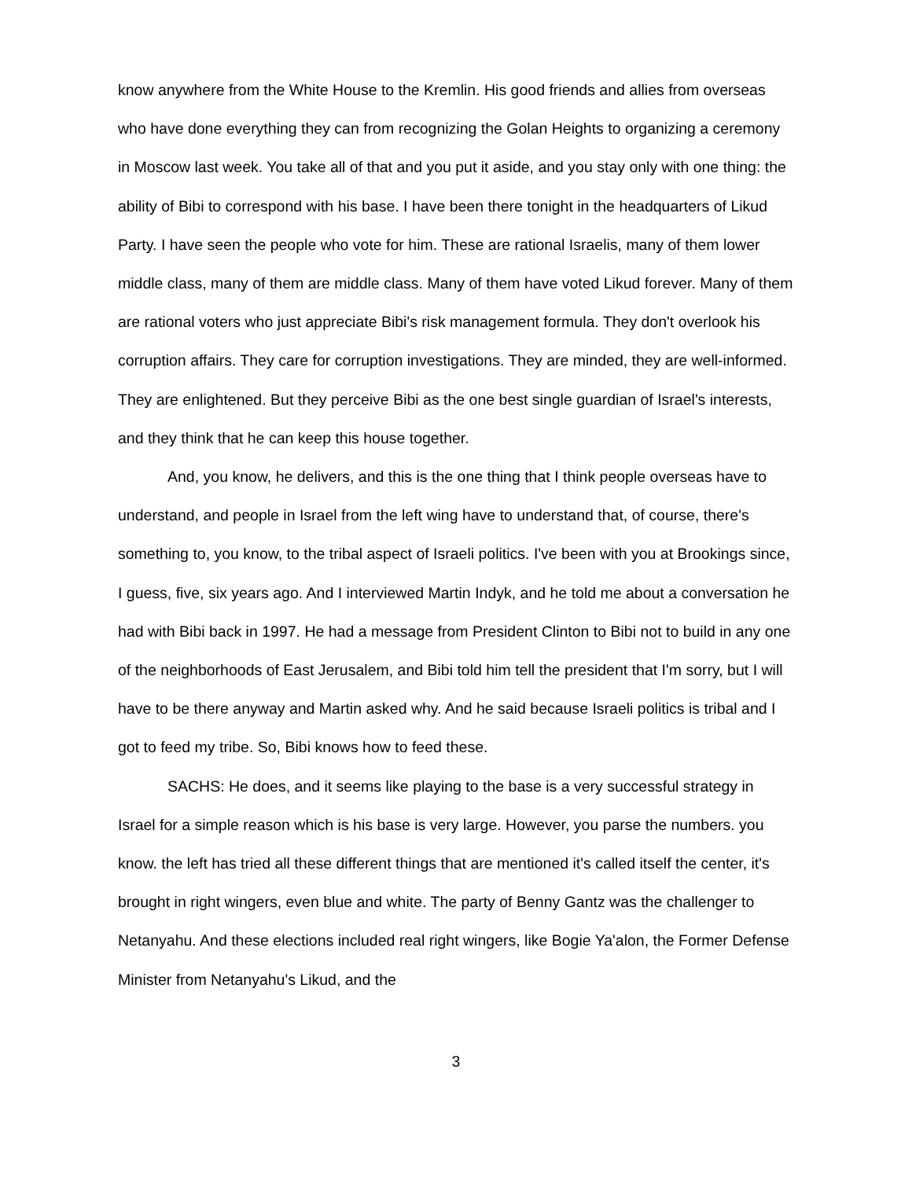know anywhere from the White House to the Kremlin. His good friends and allies from overseas who have done everything they can from recognizing the Golan Heights to organizing a ceremony in Moscow last week. You take all of that and you put it aside, and you stay only with one thing: the ability of Bibi to correspond with his base. I have been there tonight in the headquarters of Likud Party. I have seen the people who vote for him. These are rational Israelis, many of them lower middle class, many of them are middle class. Many of them have voted Likud forever. Many of them are rational voters who just appreciate Bibi's risk management formula. They don't overlook his corruption affairs. They care for corruption investigations. They are minded, they are well-informed. They are enlightened. But they perceive Bibi as the one best single guardian of Israel's interests, and they think that he can keep this house together.
And, you know, he delivers, and this is the one thing that I think people overseas have to understand, and people in Israel from the left wing have to understand that, of course, there's something to, you know, to the tribal aspect of Israeli politics. I've been with you at Brookings since, I guess, five, six years ago. And I interviewed Martin Indyk, and he told me about a conversation he had with Bibi back in 1997. He had a message from President Clinton to Bibi not to build in any one of the neighborhoods of East Jerusalem, and Bibi told him tell the president that I'm sorry, but I will have to be there anyway and Martin asked why. And he said because Israeli politics is tribal and I got to feed my tribe. So, Bibi knows how to feed these.
SACHS: He does, and it seems like playing to the base is a very successful strategy in Israel for a simple reason which is his base is very large. However, you parse the numbers. you know. the left has tried all these different things that are mentioned it's called itself the center, it's brought in right wingers, even blue and white. The party of Benny Gantz was the challenger to Netanyahu. And these elections included real right wingers, like Bogie Ya'alon, the Former Defense Minister from Netanyahu's Likud, and the
3